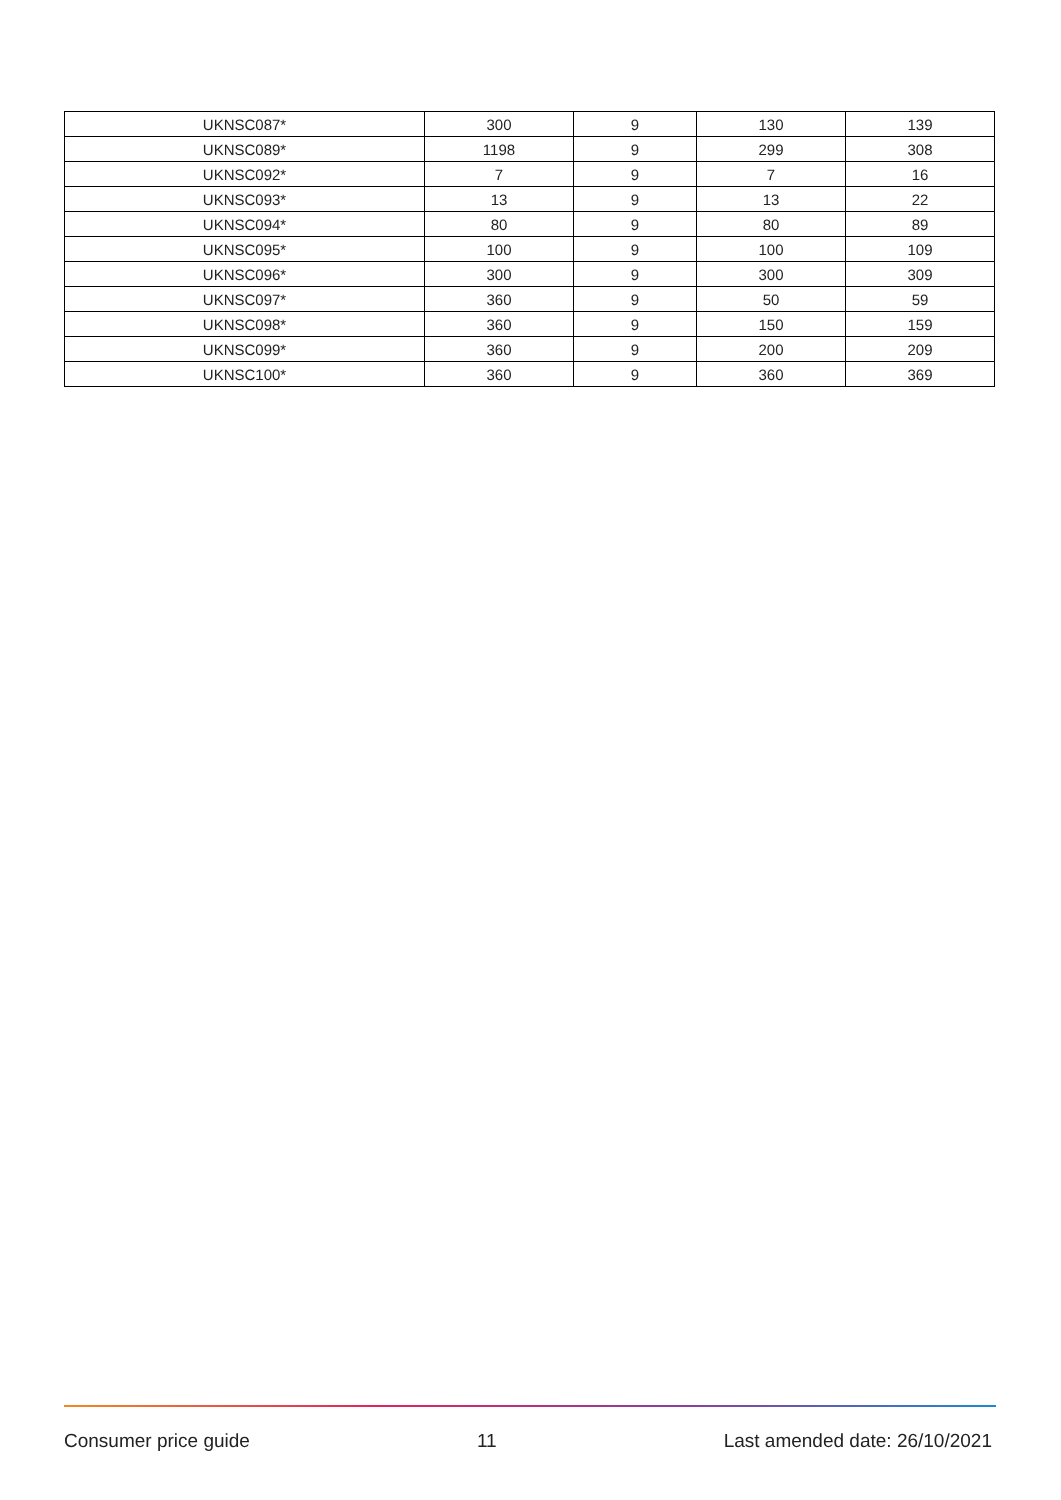| UKNSC087* | 300 | 9 | 130 | 139 |
| UKNSC089* | 1198 | 9 | 299 | 308 |
| UKNSC092* | 7 | 9 | 7 | 16 |
| UKNSC093* | 13 | 9 | 13 | 22 |
| UKNSC094* | 80 | 9 | 80 | 89 |
| UKNSC095* | 100 | 9 | 100 | 109 |
| UKNSC096* | 300 | 9 | 300 | 309 |
| UKNSC097* | 360 | 9 | 50 | 59 |
| UKNSC098* | 360 | 9 | 150 | 159 |
| UKNSC099* | 360 | 9 | 200 | 209 |
| UKNSC100* | 360 | 9 | 360 | 369 |
Consumer price guide 11 Last amended date: 26/10/2021